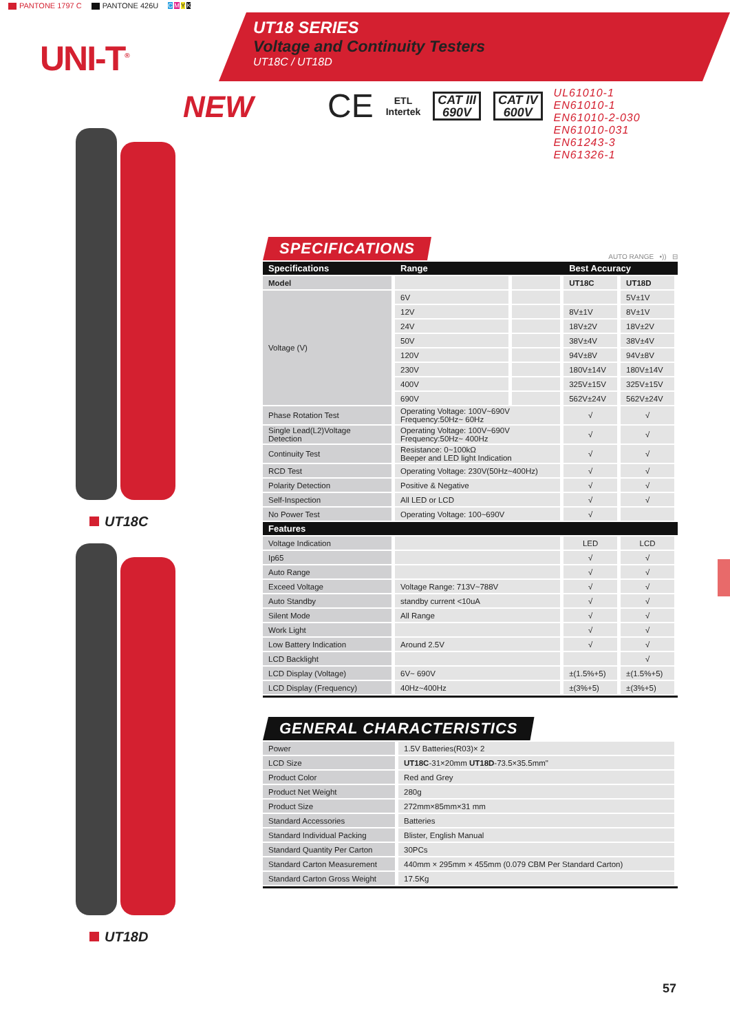PANTONE 1797 C PANTONE 426U C M Y K
UNI-T<sup>®</sup>
UT18 SERIES
Voltage and Continuity Testers
UT18C / UT18D
NEW
CE ETL
Intertek CAT III
690V CAT IV
600V
UL61010-1
EN61010-1
EN61010-2-030
EN61010-031
EN61243-3
EN61326-1
UT18C
UT18D
SPECIFICATIONS
AUTO RANGE •)) ⊟
| Specifications | Range | | Best Accuracy | |
| --- | --- | --- | --- | --- |
| Model | | | UT18C | UT18D |
| Voltage (V) | 6V | | | 5V±1V |
| | 12V | | 8V±1V | 8V±1V |
| | 24V | | 18V±2V | 18V±2V |
| | 50V | | 38V±4V | 38V±4V |
| | 120V | | 94V±8V | 94V±8V |
| | 230V | | 180V±14V | 180V±14V |
| | 400V | | 325V±15V | 325V±15V |
| | 690V | | 562V±24V | 562V±24V |
| Phase Rotation Test | Operating Voltage: 100V~690V Frequency:50Hz~ 60Hz | | √ | √ |
| Single Lead(L2)Voltage Detection | Operating Voltage: 100V~690V Frequency:50Hz~ 400Hz | | √ | √ |
| Continuity Test | Resistance: 0~100kΩ Beeper and LED light Indication | | √ | √ |
| RCD Test | Operating Voltage: 230V(50Hz~400Hz) | | √ | √ |
| Polarity Detection | Positive & Negative | | √ | √ |
| Self-Inspection | All LED or LCD | | √ | √ |
| No Power Test | Operating Voltage: 100~690V | | √ | |
| Features | | | | |
| Voltage Indication | | | LED | LCD |
| Ip65 | | | √ | √ |
| Auto Range | | | √ | √ |
| Exceed Voltage | Voltage Range: 713V~788V | | √ | √ |
| Auto Standby | standby current <10uA | | √ | √ |
| Silent Mode | All Range | | √ | √ |
| Work Light | | | √ | √ |
| Low Battery Indication | Around 2.5V | | √ | √ |
| LCD Backlight | | | | √ |
| LCD Display (Voltage) | 6V~ 690V | | ±(1.5%+5) | ±(1.5%+5) |
| LCD Display (Frequency) | 40Hz~400Hz | | ±(3%+5) | ±(3%+5) |
GENERAL CHARACTERISTICS
| Power | 1.5V Batteries(R03)× 2 |
| LCD Size | UT18C -31×20mm UT18D -73.5×35.5mm" |
| Product Color | Red and Grey |
| Product Net Weight | 280g |
| Product Size | 272mm×85mm×31 mm |
| Standard Accessories | Batteries |
| Standard Individual Packing | Blister, English Manual |
| Standard Quantity Per Carton | 30PCs |
| Standard Carton Measurement | 440mm × 295mm × 455mm (0.079 CBM Per Standard Carton) |
| Standard Carton Gross Weight | 17.5Kg |
57